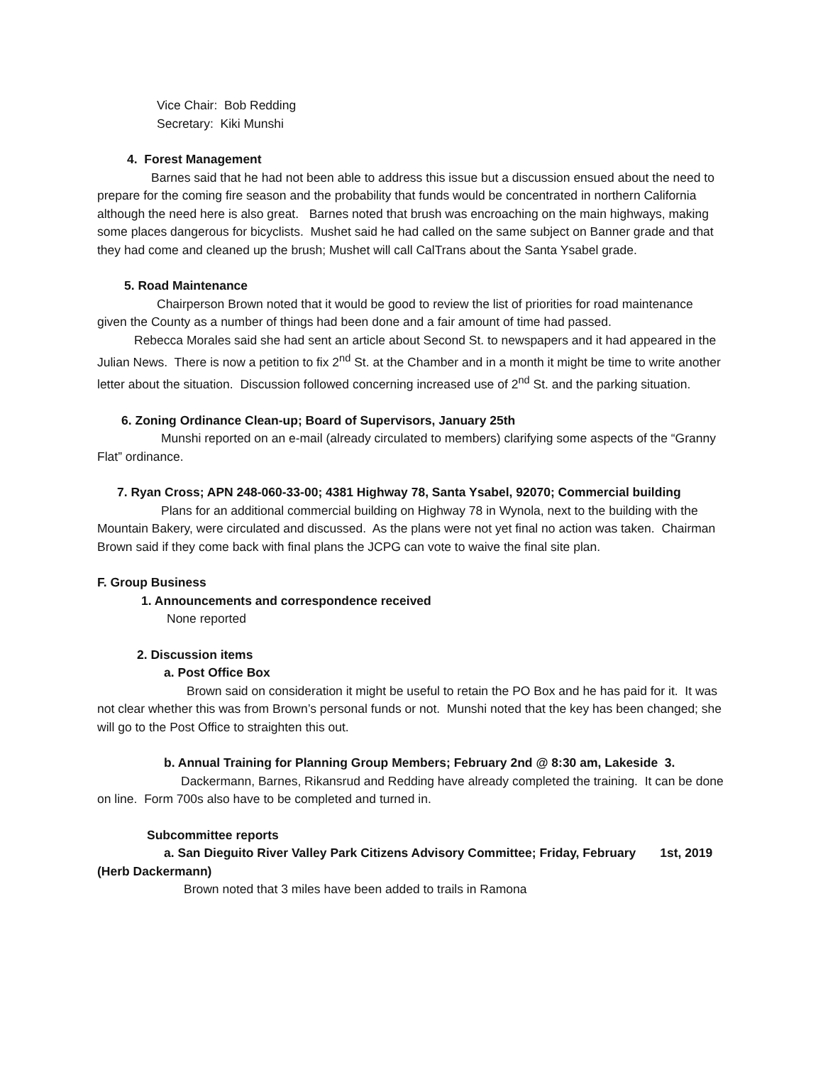Vice Chair: Bob Redding
Secretary: Kiki Munshi
4. Forest Management
Barnes said that he had not been able to address this issue but a discussion ensued about the need to prepare for the coming fire season and the probability that funds would be concentrated in northern California although the need here is also great. Barnes noted that brush was encroaching on the main highways, making some places dangerous for bicyclists. Mushet said he had called on the same subject on Banner grade and that they had come and cleaned up the brush; Mushet will call CalTrans about the Santa Ysabel grade.
5. Road Maintenance
Chairperson Brown noted that it would be good to review the list of priorities for road maintenance given the County as a number of things had been done and a fair amount of time had passed.
Rebecca Morales said she had sent an article about Second St. to newspapers and it had appeared in the Julian News. There is now a petition to fix 2<sup>nd</sup> St. at the Chamber and in a month it might be time to write another letter about the situation. Discussion followed concerning increased use of 2<sup>nd</sup> St. and the parking situation.
6. Zoning Ordinance Clean-up; Board of Supervisors, January 25th
Munshi reported on an e-mail (already circulated to members) clarifying some aspects of the “Granny Flat” ordinance.
7. Ryan Cross; APN 248-060-33-00; 4381 Highway 78, Santa Ysabel, 92070; Commercial building
Plans for an additional commercial building on Highway 78 in Wynola, next to the building with the Mountain Bakery, were circulated and discussed. As the plans were not yet final no action was taken. Chairman Brown said if they come back with final plans the JCPG can vote to waive the final site plan.
F. Group Business
1. Announcements and correspondence received
None reported
2. Discussion items
a. Post Office Box
Brown said on consideration it might be useful to retain the PO Box and he has paid for it. It was not clear whether this was from Brown’s personal funds or not. Munshi noted that the key has been changed; she will go to the Post Office to straighten this out.
b. Annual Training for Planning Group Members; February 2nd @ 8:30 am, Lakeside 3.
Dackermann, Barnes, Rikansrud and Redding have already completed the training. It can be done on line. Form 700s also have to be completed and turned in.
Subcommittee reports
a. San Dieguito River Valley Park Citizens Advisory Committee; Friday, February 1st, 2019 (Herb Dackermann)
Brown noted that 3 miles have been added to trails in Ramona